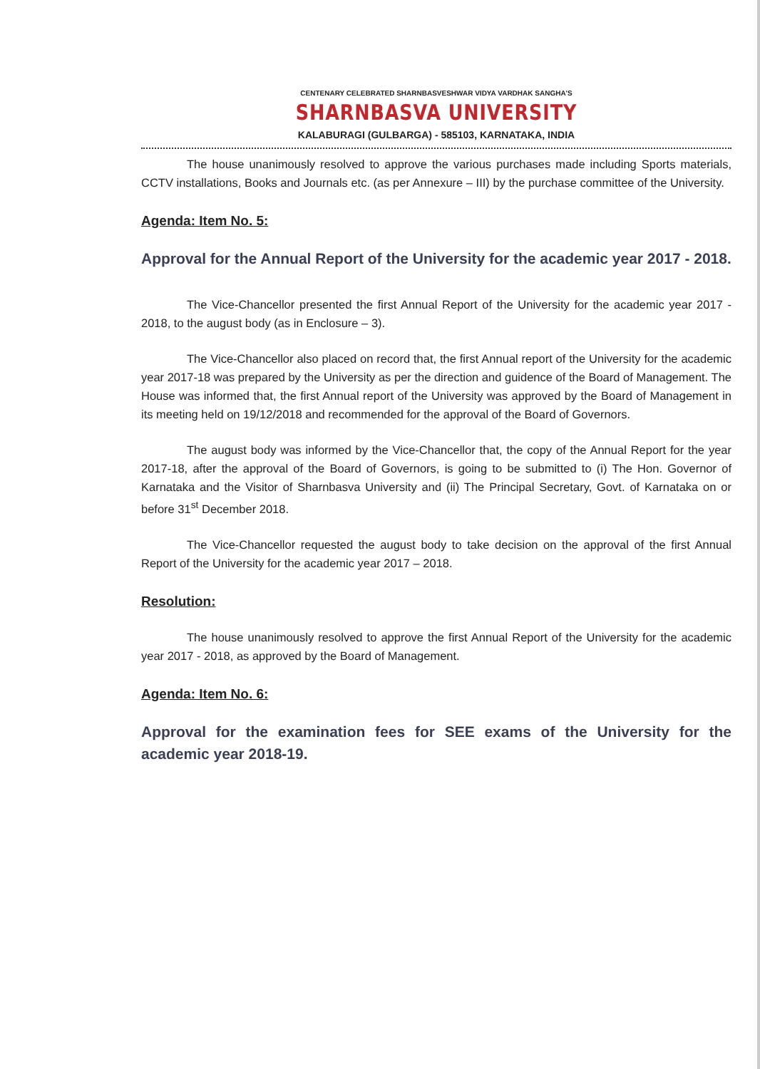CENTENARY CELEBRATED SHARNBASVESHWAR VIDYA VARDHAK SANGHA'S
SHARNBASVA UNIVERSITY
KALABURAGI (GULBARGA) - 585103, KARNATAKA, INDIA
The house unanimously resolved to approve the various purchases made including Sports materials, CCTV installations, Books and Journals etc. (as per Annexure – III) by the purchase committee of the University.
Agenda: Item No. 5:
Approval for the Annual Report of the University for the academic year 2017 - 2018.
The Vice-Chancellor presented the first Annual Report of the University for the academic year 2017 - 2018, to the august body (as in Enclosure – 3).
The Vice-Chancellor also placed on record that, the first Annual report of the University for the academic year 2017-18 was prepared by the University as per the direction and guidence of the Board of Management. The House was informed that, the first Annual report of the University was approved by the Board of Management in its meeting held on 19/12/2018 and recommended for the approval of the Board of Governors.
The august body was informed by the Vice-Chancellor that, the copy of the Annual Report for the year 2017-18, after the approval of the Board of Governors, is going to be submitted to (i) The Hon. Governor of Karnataka and the Visitor of Sharnbasva University and (ii) The Principal Secretary, Govt. of Karnataka on or before 31<sup>st</sup> December 2018.
The Vice-Chancellor requested the august body to take decision on the approval of the first Annual Report of the University for the academic year 2017 – 2018.
Resolution:
The house unanimously resolved to approve the first Annual Report of the University for the academic year 2017 - 2018, as approved by the Board of Management.
Agenda: Item No. 6:
Approval for the examination fees for SEE exams of the University for the academic year 2018-19.